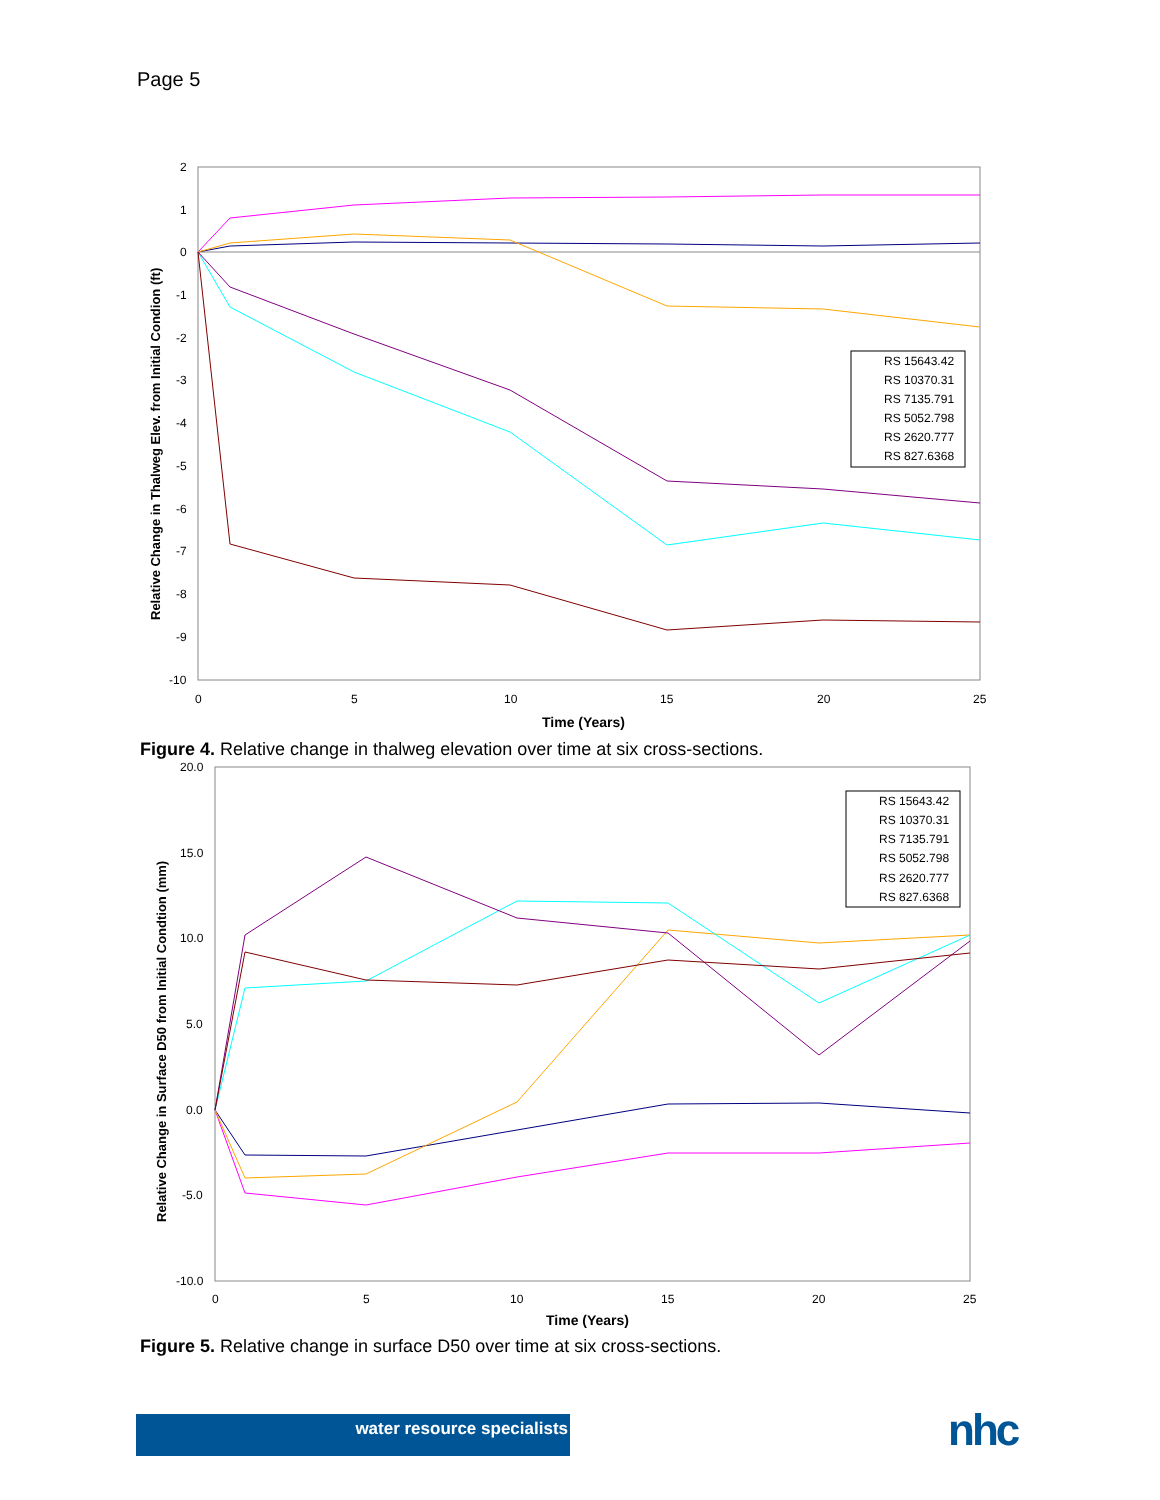Page 5
2
1
0
-1
-2
-3
-4
-5
-6
-7
-8
-9
-10
0
5
10
15
20
25
Time (Years)
Relative Change in Thalweg Elev. from Initial Condion (ft)
RS 15643.42
RS 10370.31
RS 7135.791
RS 5052.798
RS 2620.777
RS 827.6368
Figure 4. Relative change in thalweg elevation over time at six cross-sections.
20.0
15.0
10.0
5.0
0.0
-5.0
-10.0
0
5
10
15
20
25
Time (Years)
Relative Change in Surface D50 from Initial Condtion (mm)
RS 15643.42
RS 10370.31
RS 7135.791
RS 5052.798
RS 2620.777
RS 827.6368
Figure 5. Relative change in surface D50 over time at six cross-sections.
water resource specialists nhc